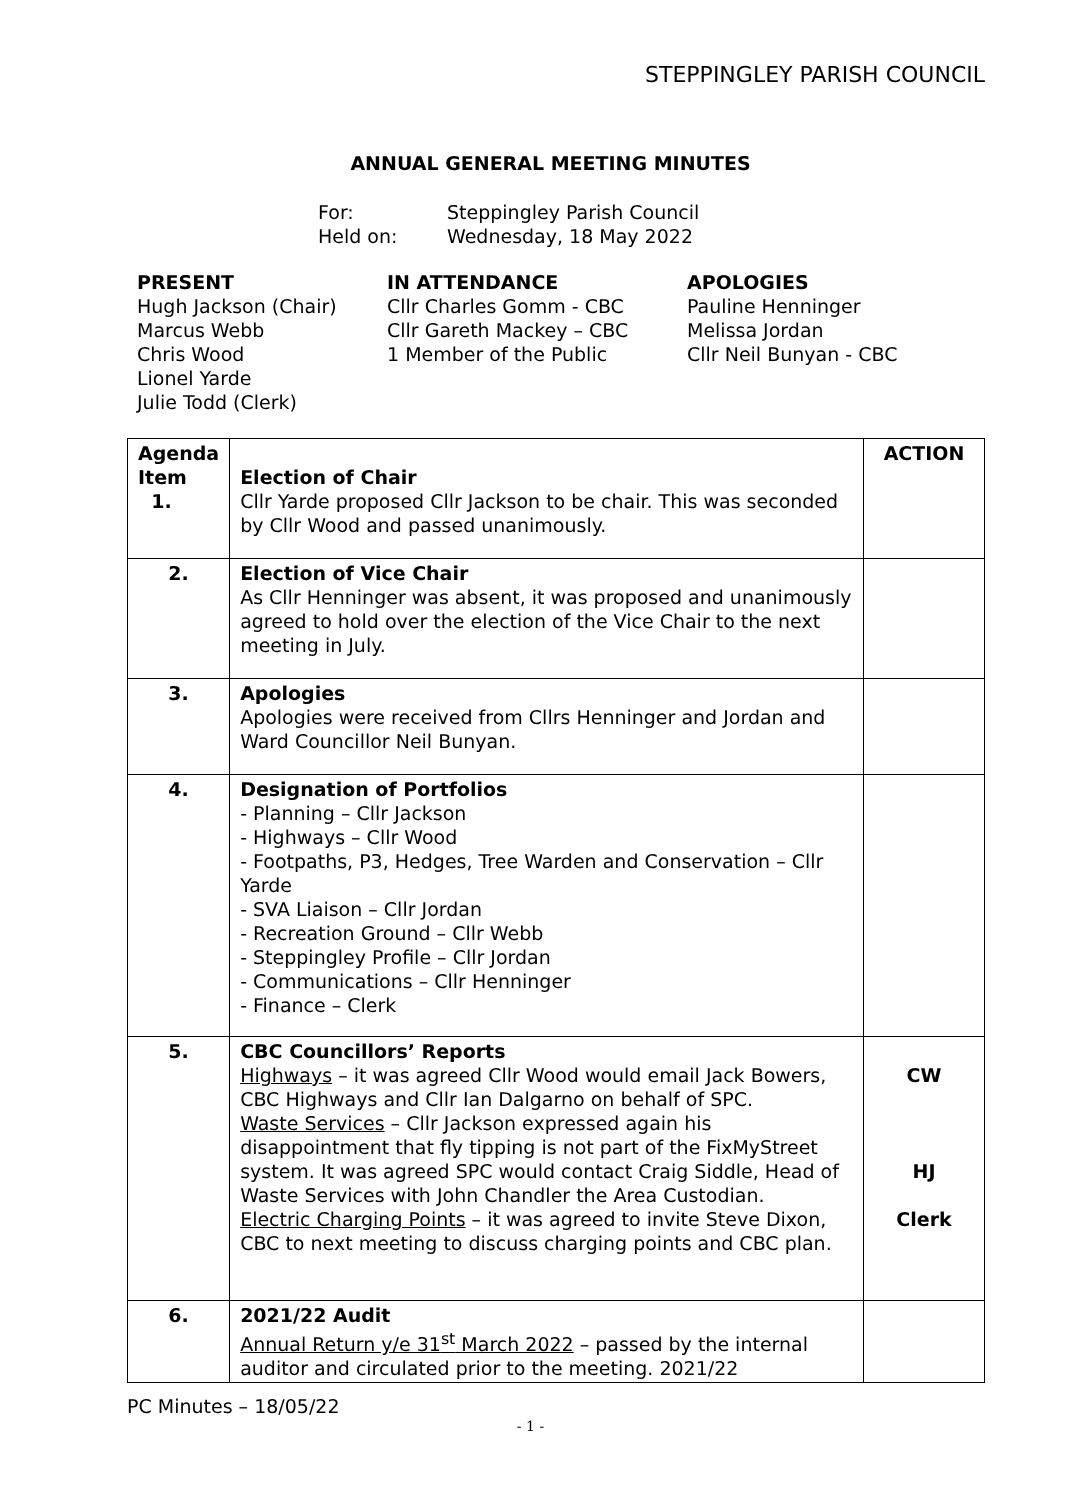STEPPINGLEY PARISH COUNCIL
ANNUAL GENERAL MEETING MINUTES
For: Steppingley Parish Council
Held on: Wednesday, 18 May 2022
PRESENT
Hugh Jackson (Chair)
Marcus Webb
Chris Wood
Lionel Yarde
Julie Todd (Clerk)
IN ATTENDANCE
Cllr Charles Gomm - CBC
Cllr Gareth Mackey – CBC
1 Member of the Public
APOLOGIES
Pauline Henninger
Melissa Jordan
Cllr Neil Bunyan - CBC
| Agenda Item 1. | Election of Chair Cllr Yarde proposed Cllr Jackson to be chair. This was seconded by Cllr Wood and passed unanimously. | ACTION |
| 2. | Election of Vice Chair As Cllr Henninger was absent, it was proposed and unanimously agreed to hold over the election of the Vice Chair to the next meeting in July. | |
| 3. | Apologies Apologies were received from Cllrs Henninger and Jordan and Ward Councillor Neil Bunyan. | |
| 4. | Designation of Portfolios - Planning – Cllr Jackson - Highways – Cllr Wood - Footpaths, P3, Hedges, Tree Warden and Conservation – Cllr Yarde - SVA Liaison – Cllr Jordan - Recreation Ground – Cllr Webb - Steppingley Profile – Cllr Jordan - Communications – Cllr Henninger - Finance – Clerk | |
| 5. | CBC Councillors’ Reports Highways – it was agreed Cllr Wood would email Jack Bowers, CBC Highways and Cllr Ian Dalgarno on behalf of SPC. Waste Services – Cllr Jackson expressed again his disappointment that fly tipping is not part of the FixMyStreet system. It was agreed SPC would contact Craig Siddle, Head of Waste Services with John Chandler the Area Custodian. Electric Charging Points – it was agreed to invite Steve Dixon, CBC to next meeting to discuss charging points and CBC plan. | CW HJ Clerk |
| 6. | 2021/22 Audit Annual Return y/e 31<sup>st</sup> March 2022 – passed by the internal auditor and circulated prior to the meeting. 2021/22 | |
PC Minutes – 18/05/22
- 1 -